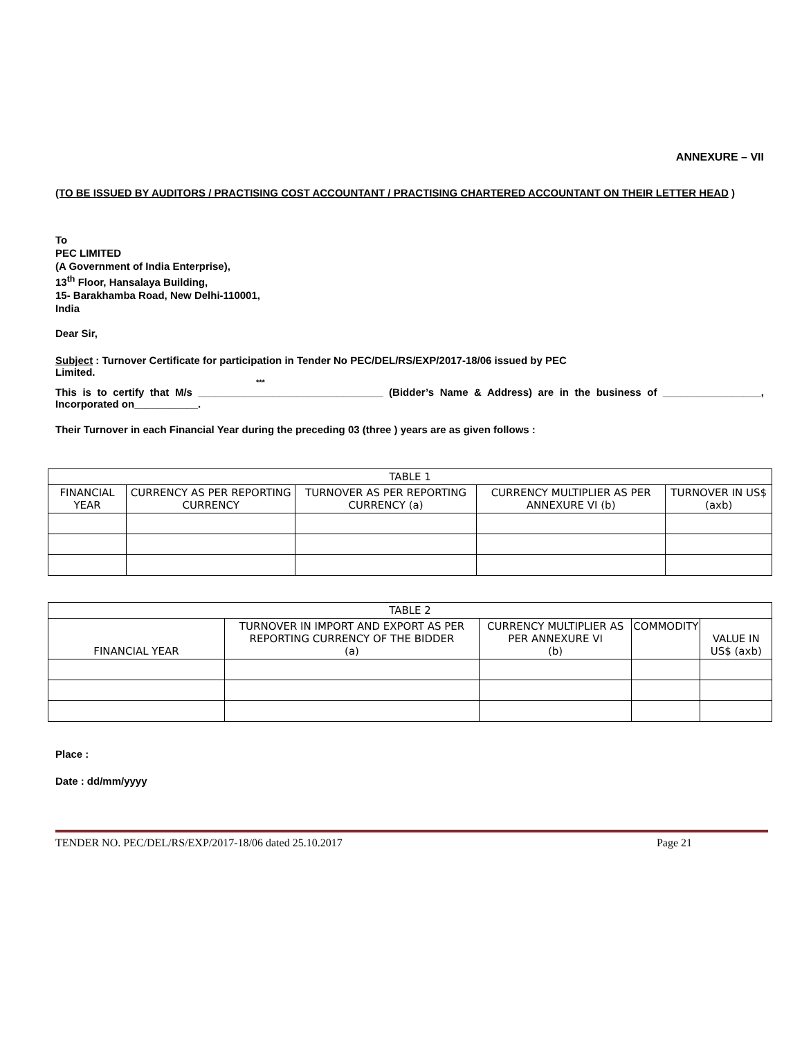ANNEXURE – VII
(TO BE ISSUED BY AUDITORS / PRACTISING COST ACCOUNTANT / PRACTISING CHARTERED ACCOUNTANT ON THEIR LETTER HEAD )
To
PEC LIMITED
(A Government of India Enterprise),
13<sup>th</sup> Floor, Hansalaya Building,
15- Barakhamba Road, New Delhi-110001,
India
Dear Sir,
Subject : Turnover Certificate for participation in Tender No PEC/DEL/RS/EXP/2017-18/06 issued by PEC
Limited.
***
This is to certify that M/s ________________________________ (Bidder’s Name & Address) are in the business of _________________, Incorporated on___________.
Their Turnover in each Financial Year during the preceding 03 (three ) years are as given follows :
| TABLE 1 | | | | |
| --- | --- | --- | --- | --- |
| FINANCIAL YEAR | CURRENCY AS PER REPORTING CURRENCY | TURNOVER AS PER REPORTING CURRENCY (a) | CURRENCY MULTIPLIER AS PER ANNEXURE VI (b) | TURNOVER IN US$ (axb) |
| TABLE 2 | | | | |
| --- | --- | --- | --- | --- |
| FINANCIAL YEAR | TURNOVER IN IMPORT AND EXPORT AS PER REPORTING CURRENCY OF THE BIDDER (a) | CURRENCY MULTIPLIER AS PER ANNEXURE VI (b) | COMMODITY | VALUE IN US$ (axb) |
Place :
Date : dd/mm/yyyy
TENDER NO. PEC/DEL/RS/EXP/2017-18/06 dated 25.10.2017 Page 21